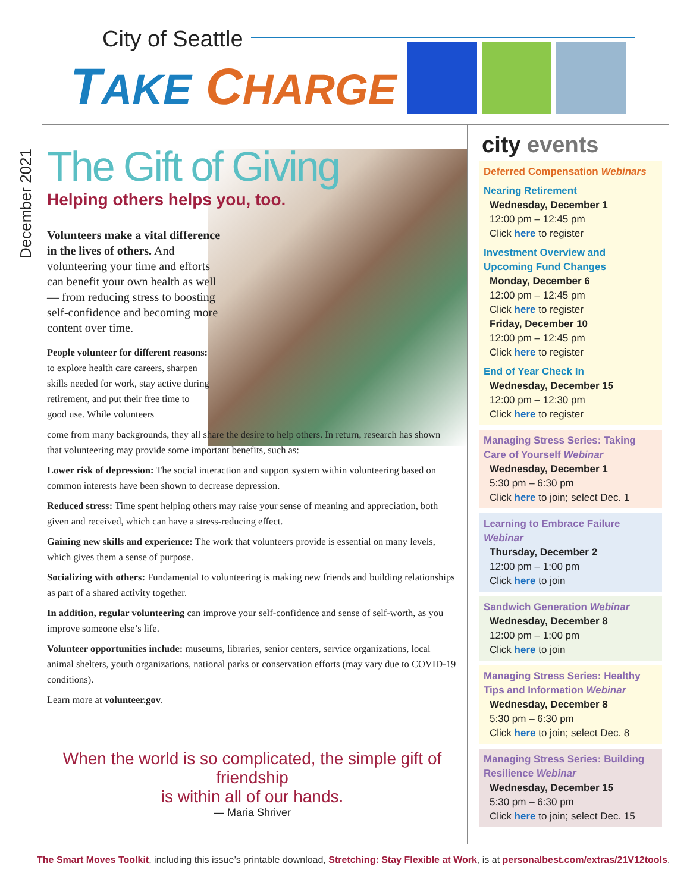City of Seattle
TAKE CHARGE !
December 2021
The Gift of Giving
Helping others helps you, too.
Volunteers make a vital difference in the lives of others. And volunteering your time and efforts can benefit your own health as well — from reducing stress to boosting self-confidence and becoming more content over time.
People volunteer for different reasons: to explore health care careers, sharpen skills needed for work, stay active during retirement, and put their free time to good use. While volunteers
come from many backgrounds, they all share the desire to help others. In return, research has shown that volunteering may provide some important benefits, such as:
Lower risk of depression: The social interaction and support system within volunteering based on common interests have been shown to decrease depression.
Reduced stress: Time spent helping others may raise your sense of meaning and appreciation, both given and received, which can have a stress-reducing effect.
Gaining new skills and experience: The work that volunteers provide is essential on many levels, which gives them a sense of purpose.
Socializing with others: Fundamental to volunteering is making new friends and building relationships as part of a shared activity together.
In addition, regular volunteering can improve your self-confidence and sense of self-worth, as you improve someone else’s life.
Volunteer opportunities include: museums, libraries, senior centers, service organizations, local animal shelters, youth organizations, national parks or conservation efforts (may vary due to COVID-19 conditions).
Learn more at volunteer.gov.
When the world is so complicated, the simple gift of friendship
is within all of our hands.
— Maria Shriver
city events
Deferred Compensation Webinars
Nearing Retirement
Wednesday, December 1
12:00 pm – 12:45 pm
Click here to register
Investment Overview and Upcoming Fund Changes
Monday, December 6
12:00 pm – 12:45 pm
Click here to register
Friday, December 10
12:00 pm – 12:45 pm
Click here to register
End of Year Check In
Wednesday, December 15
12:00 pm – 12:30 pm
Click here to register
Managing Stress Series: Taking Care of Yourself Webinar
Wednesday, December 1
5:30 pm – 6:30 pm
Click here to join; select Dec. 1
Learning to Embrace Failure Webinar
Thursday, December 2
12:00 pm – 1:00 pm
Click here to join
Sandwich Generation Webinar
Wednesday, December 8
12:00 pm – 1:00 pm
Click here to join
Managing Stress Series: Healthy Tips and Information Webinar
Wednesday, December 8
5:30 pm – 6:30 pm
Click here to join; select Dec. 8
Managing Stress Series: Building Resilience Webinar
Wednesday, December 15
5:30 pm – 6:30 pm
Click here to join; select Dec. 15
The Smart Moves Toolkit, including this issue’s printable download, Stretching: Stay Flexible at Work, is at personalbest.com/extras/21V12tools.